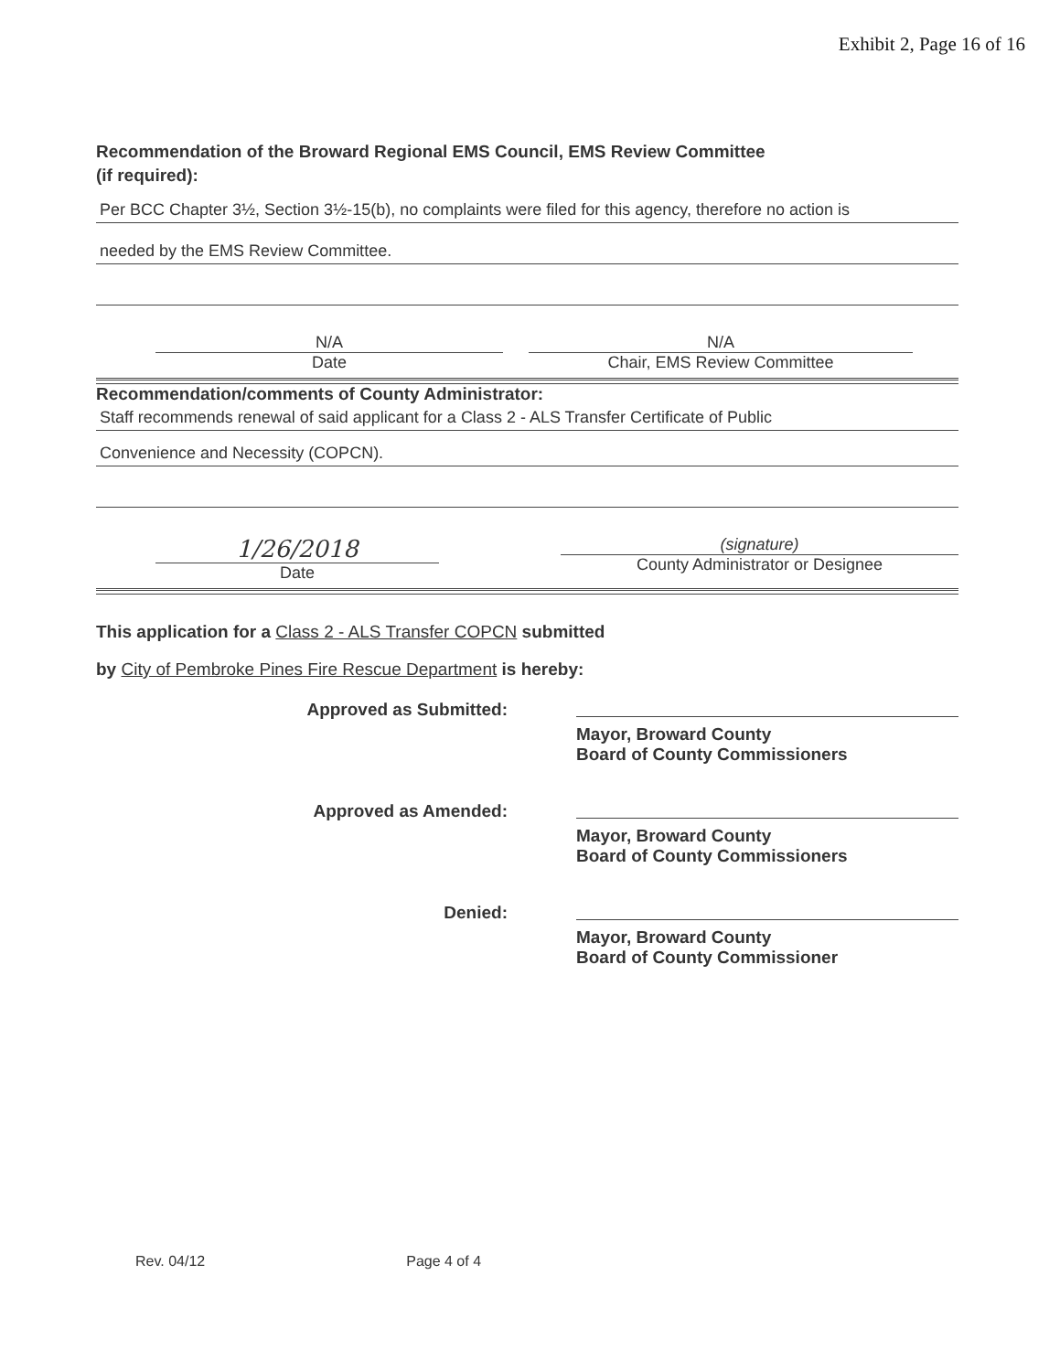Exhibit 2, Page 16 of 16
Recommendation of the Broward Regional EMS Council, EMS Review Committee
(if required):
Per BCC Chapter 3½, Section 3½-15(b), no complaints were filed for this agency, therefore no action is
needed by the EMS Review Committee.
N/A
Date
N/A
Chair, EMS Review Committee
Recommendation/comments of County Administrator:
Staff recommends renewal of said applicant for a Class 2 - ALS Transfer Certificate of Public
Convenience and Necessity (COPCN).
1/26/2018
Date
(signature)
County Administrator or Designee
This application for a Class 2 - ALS Transfer COPCN submitted
by City of Pembroke Pines Fire Rescue Department is hereby:
Approved as Submitted: Mayor, Broward County
Board of County Commissioners
Approved as Amended: Mayor, Broward County
Board of County Commissioners
Denied: Mayor, Broward County
Board of County Commissioner
Rev. 04/12 Page 4 of 4